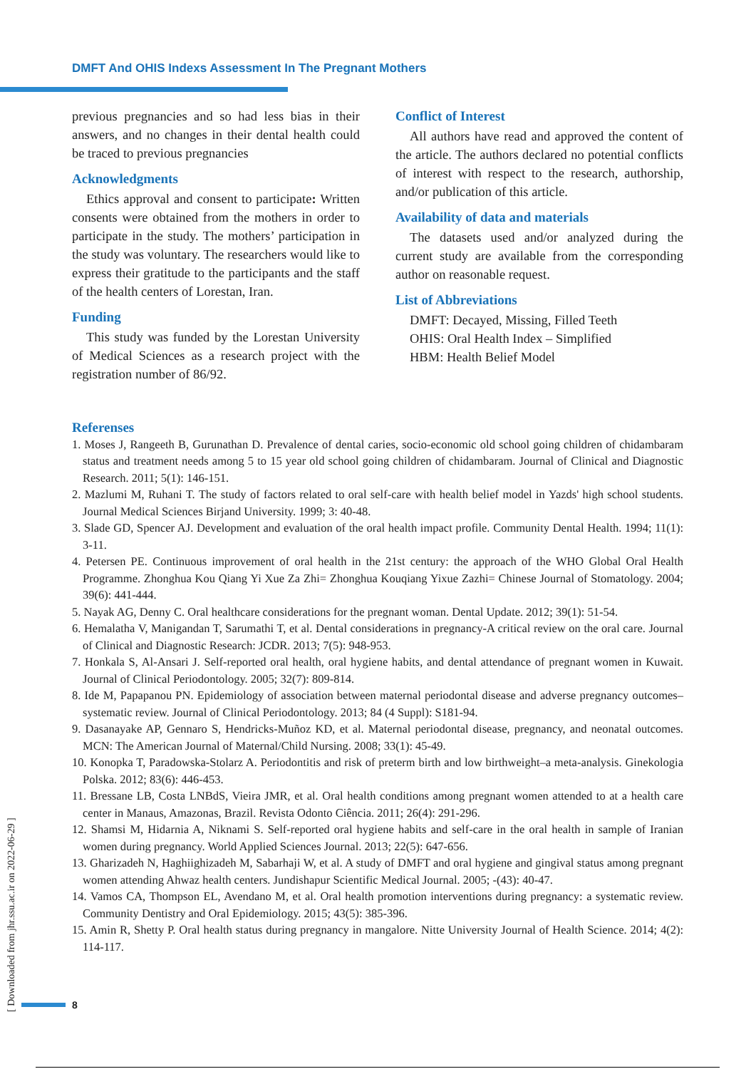DMFT And OHIS Indexs Assessment In The Pregnant Mothers
previous pregnancies and so had less bias in their answers, and no changes in their dental health could be traced to previous pregnancies
Acknowledgments
Ethics approval and consent to participate: Written consents were obtained from the mothers in order to participate in the study. The mothers’ participation in the study was voluntary. The researchers would like to express their gratitude to the participants and the staff of the health centers of Lorestan, Iran.
Funding
This study was funded by the Lorestan University of Medical Sciences as a research project with the registration number of 86/92.
Conflict of Interest
All authors have read and approved the content of the article. The authors declared no potential conflicts of interest with respect to the research, authorship, and/or publication of this article.
Availability of data and materials
The datasets used and/or analyzed during the current study are available from the corresponding author on reasonable request.
List of Abbreviations
DMFT: Decayed, Missing, Filled Teeth
OHIS: Oral Health Index – Simplified
HBM: Health Belief Model
Referenses
1. Moses J, Rangeeth B, Gurunathan D. Prevalence of dental caries, socio-economic old school going children of chidambaram status and treatment needs among 5 to 15 year old school going children of chidambaram. Journal of Clinical and Diagnostic Research. 2011; 5(1): 146-151.
2. Mazlumi M, Ruhani T. The study of factors related to oral self-care with health belief model in Yazds' high school students. Journal Medical Sciences Birjand University. 1999; 3: 40-48.
3. Slade GD, Spencer AJ. Development and evaluation of the oral health impact profile. Community Dental Health. 1994; 11(1): 3-11.
4. Petersen PE. Continuous improvement of oral health in the 21st century: the approach of the WHO Global Oral Health Programme. Zhonghua Kou Qiang Yi Xue Za Zhi= Zhonghua Kouqiang Yixue Zazhi= Chinese Journal of Stomatology. 2004; 39(6): 441-444.
5. Nayak AG, Denny C. Oral healthcare considerations for the pregnant woman. Dental Update. 2012; 39(1): 51-54.
6. Hemalatha V, Manigandan T, Sarumathi T, et al. Dental considerations in pregnancy-A critical review on the oral care. Journal of Clinical and Diagnostic Research: JCDR. 2013; 7(5): 948-953.
7. Honkala S, Al‐Ansari J. Self‐reported oral health, oral hygiene habits, and dental attendance of pregnant women in Kuwait. Journal of Clinical Periodontology. 2005; 32(7): 809-814.
8. Ide M, Papapanou PN. Epidemiology of association between maternal periodontal disease and adverse pregnancy outcomes–systematic review. Journal of Clinical Periodontology. 2013; 84 (4 Suppl): S181-94.
9. Dasanayake AP, Gennaro S, Hendricks-Muñoz KD, et al. Maternal periodontal disease, pregnancy, and neonatal outcomes. MCN: The American Journal of Maternal/Child Nursing. 2008; 33(1): 45-49.
10. Konopka T, Paradowska-Stolarz A. Periodontitis and risk of preterm birth and low birthweight–a meta-analysis. Ginekologia Polska. 2012; 83(6): 446-453.
11. Bressane LB, Costa LNBdS, Vieira JMR, et al. Oral health conditions among pregnant women attended to at a health care center in Manaus, Amazonas, Brazil. Revista Odonto Ciência. 2011; 26(4): 291-296.
12. Shamsi M, Hidarnia A, Niknami S. Self-reported oral hygiene habits and self-care in the oral health in sample of Iranian women during pregnancy. World Applied Sciences Journal. 2013; 22(5): 647-656.
13. Gharizadeh N, Haghiighizadeh M, Sabarhaji W, et al. A study of DMFT and oral hygiene and gingival status among pregnant women attending Ahwaz health centers. Jundishapur Scientific Medical Journal. 2005; -(43): 40-47.
14. Vamos CA, Thompson EL, Avendano M, et al. Oral health promotion interventions during pregnancy: a systematic review. Community Dentistry and Oral Epidemiology. 2015; 43(5): 385-396.
15. Amin R, Shetty P. Oral health status during pregnancy in mangalore. Nitte University Journal of Health Science. 2014; 4(2): 114-117.
[ Downloaded from jhr.ssu.ac.ir on 2022-06-29 ]
8